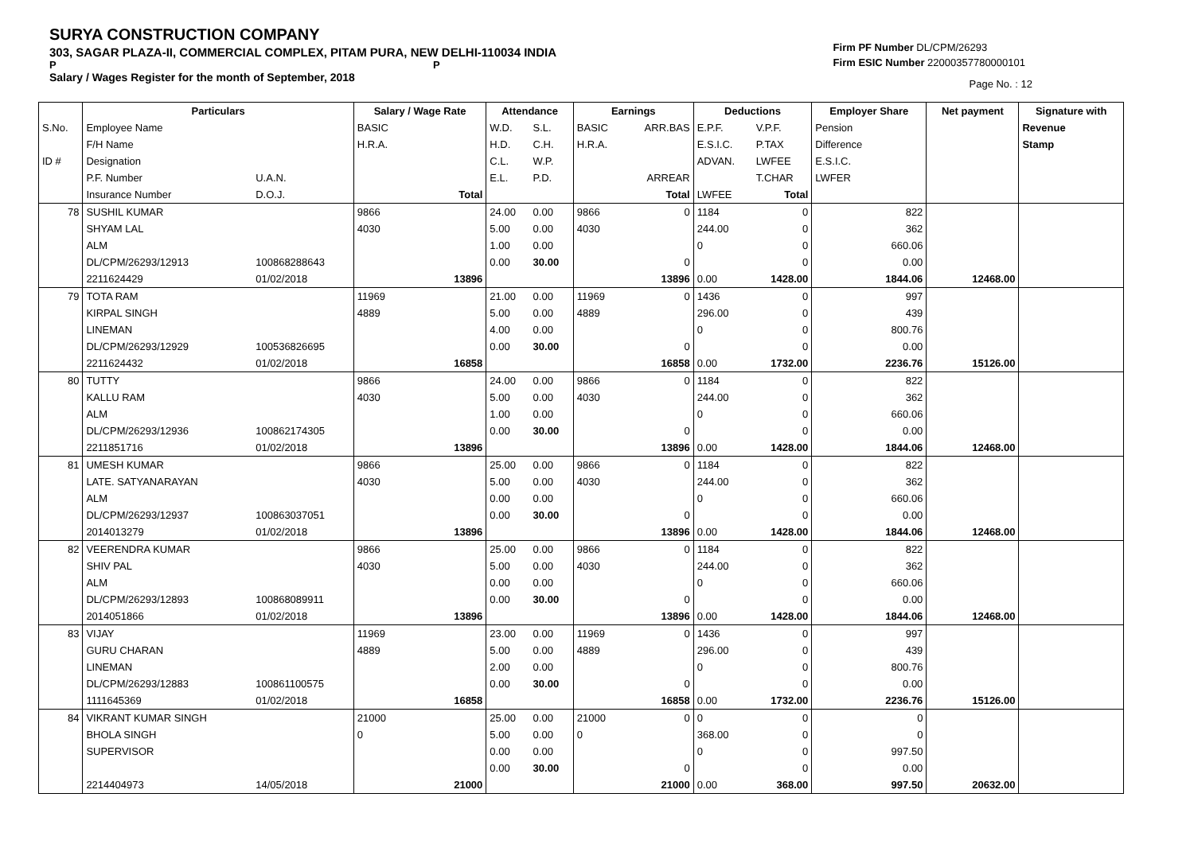SURYA CONSTRUCTION COMPANY
303, SAGAR PLAZA-II, COMMERCIAL COMPLEX, PITAM PURA, NEW DELHI-110034 INDIA
P P
Salary / Wages Register for the month of September, 2018
Firm PF Number DL/CPM/26293
Firm ESIC Number 22000357780000101
Page No. : 12
| | Particulars | | Salary / Wage Rate | | Attendance | | Earnings | | Deductions | | Employer Share | Net payment | Signature with |
| --- | --- | --- | --- | --- | --- | --- | --- | --- | --- | --- | --- | --- | --- |
| S.No. | Employee Name | | BASIC | | W.D. | S.L. | BASIC | ARR.BAS | E.P.F. | V.P.F. | Pension | | Revenue |
| | F/H Name | | H.R.A. | | H.D. | C.H. | H.R.A. | | E.S.I.C. | P.TAX | Difference | | Stamp |
| ID # | Designation | | | | C.L. | W.P. | | | ADVAN. | LWFEE | E.S.I.C. | | |
| | P.F. Number | U.A.N. | | | E.L. | P.D. | | ARREAR | | T.CHAR | LWFER | | |
| | Insurance Number | D.O.J. | | Total | | | | Total | LWFEE | Total | | | |
| 78 | SUSHIL KUMAR | | 9866 | | 24.00 | 0.00 | 9866 | 0 | 1184 | 0 | 822 | | |
| | SHYAM LAL | | 4030 | | 5.00 | 0.00 | 4030 | | 244.00 | 0 | 362 | | |
| | ALM | | | | 1.00 | 0.00 | | | 0 | 0 | 660.06 | | |
| | DL/CPM/26293/12913 | 100868288643 | | | 0.00 | 30.00 | | 0 | | 0 | 0.00 | | |
| | 2211624429 | 01/02/2018 | | 13896 | | | | 13896 | 0.00 | 1428.00 | 1844.06 | 12468.00 | |
| 79 | TOTA RAM | | 11969 | | 21.00 | 0.00 | 11969 | 0 | 1436 | 0 | 997 | | |
| | KIRPAL SINGH | | 4889 | | 5.00 | 0.00 | 4889 | | 296.00 | 0 | 439 | | |
| | LINEMAN | | | | 4.00 | 0.00 | | | 0 | 0 | 800.76 | | |
| | DL/CPM/26293/12929 | 100536826695 | | | 0.00 | 30.00 | | 0 | | 0 | 0.00 | | |
| | 2211624432 | 01/02/2018 | | 16858 | | | | 16858 | 0.00 | 1732.00 | 2236.76 | 15126.00 | |
| 80 | TUTTY | | 9866 | | 24.00 | 0.00 | 9866 | 0 | 1184 | 0 | 822 | | |
| | KALLU RAM | | 4030 | | 5.00 | 0.00 | 4030 | | 244.00 | 0 | 362 | | |
| | ALM | | | | 1.00 | 0.00 | | | 0 | 0 | 660.06 | | |
| | DL/CPM/26293/12936 | 100862174305 | | | 0.00 | 30.00 | | 0 | | 0 | 0.00 | | |
| | 2211851716 | 01/02/2018 | | 13896 | | | | 13896 | 0.00 | 1428.00 | 1844.06 | 12468.00 | |
| 81 | UMESH KUMAR | | 9866 | | 25.00 | 0.00 | 9866 | 0 | 1184 | 0 | 822 | | |
| | LATE. SATYANARAYAN | | 4030 | | 5.00 | 0.00 | 4030 | | 244.00 | 0 | 362 | | |
| | ALM | | | | 0.00 | 0.00 | | | 0 | 0 | 660.06 | | |
| | DL/CPM/26293/12937 | 100863037051 | | | 0.00 | 30.00 | | 0 | | 0 | 0.00 | | |
| | 2014013279 | 01/02/2018 | | 13896 | | | | 13896 | 0.00 | 1428.00 | 1844.06 | 12468.00 | |
| 82 | VEERENDRA KUMAR | | 9866 | | 25.00 | 0.00 | 9866 | 0 | 1184 | 0 | 822 | | |
| | SHIV PAL | | 4030 | | 5.00 | 0.00 | 4030 | | 244.00 | 0 | 362 | | |
| | ALM | | | | 0.00 | 0.00 | | | 0 | 0 | 660.06 | | |
| | DL/CPM/26293/12893 | 100868089911 | | | 0.00 | 30.00 | | 0 | | 0 | 0.00 | | |
| | 2014051866 | 01/02/2018 | | 13896 | | | | 13896 | 0.00 | 1428.00 | 1844.06 | 12468.00 | |
| 83 | VIJAY | | 11969 | | 23.00 | 0.00 | 11969 | 0 | 1436 | 0 | 997 | | |
| | GURU CHARAN | | 4889 | | 5.00 | 0.00 | 4889 | | 296.00 | 0 | 439 | | |
| | LINEMAN | | | | 2.00 | 0.00 | | | 0 | 0 | 800.76 | | |
| | DL/CPM/26293/12883 | 100861100575 | | | 0.00 | 30.00 | | 0 | | 0 | 0.00 | | |
| | 1111645369 | 01/02/2018 | | 16858 | | | | 16858 | 0.00 | 1732.00 | 2236.76 | 15126.00 | |
| 84 | VIKRANT KUMAR SINGH | | 21000 | | 25.00 | 0.00 | 21000 | 0 | 0 | 0 | 0 | | |
| | BHOLA SINGH | | 0 | | 5.00 | 0.00 | 0 | | 368.00 | 0 | 0 | | |
| | SUPERVISOR | | | | 0.00 | 0.00 | | | 0 | 0 | 997.50 | | |
| | | | | | 0.00 | 30.00 | | 0 | | 0 | 0.00 | | |
| | 2214404973 | 14/05/2018 | | 21000 | | | | 21000 | 0.00 | 368.00 | 997.50 | 20632.00 | |